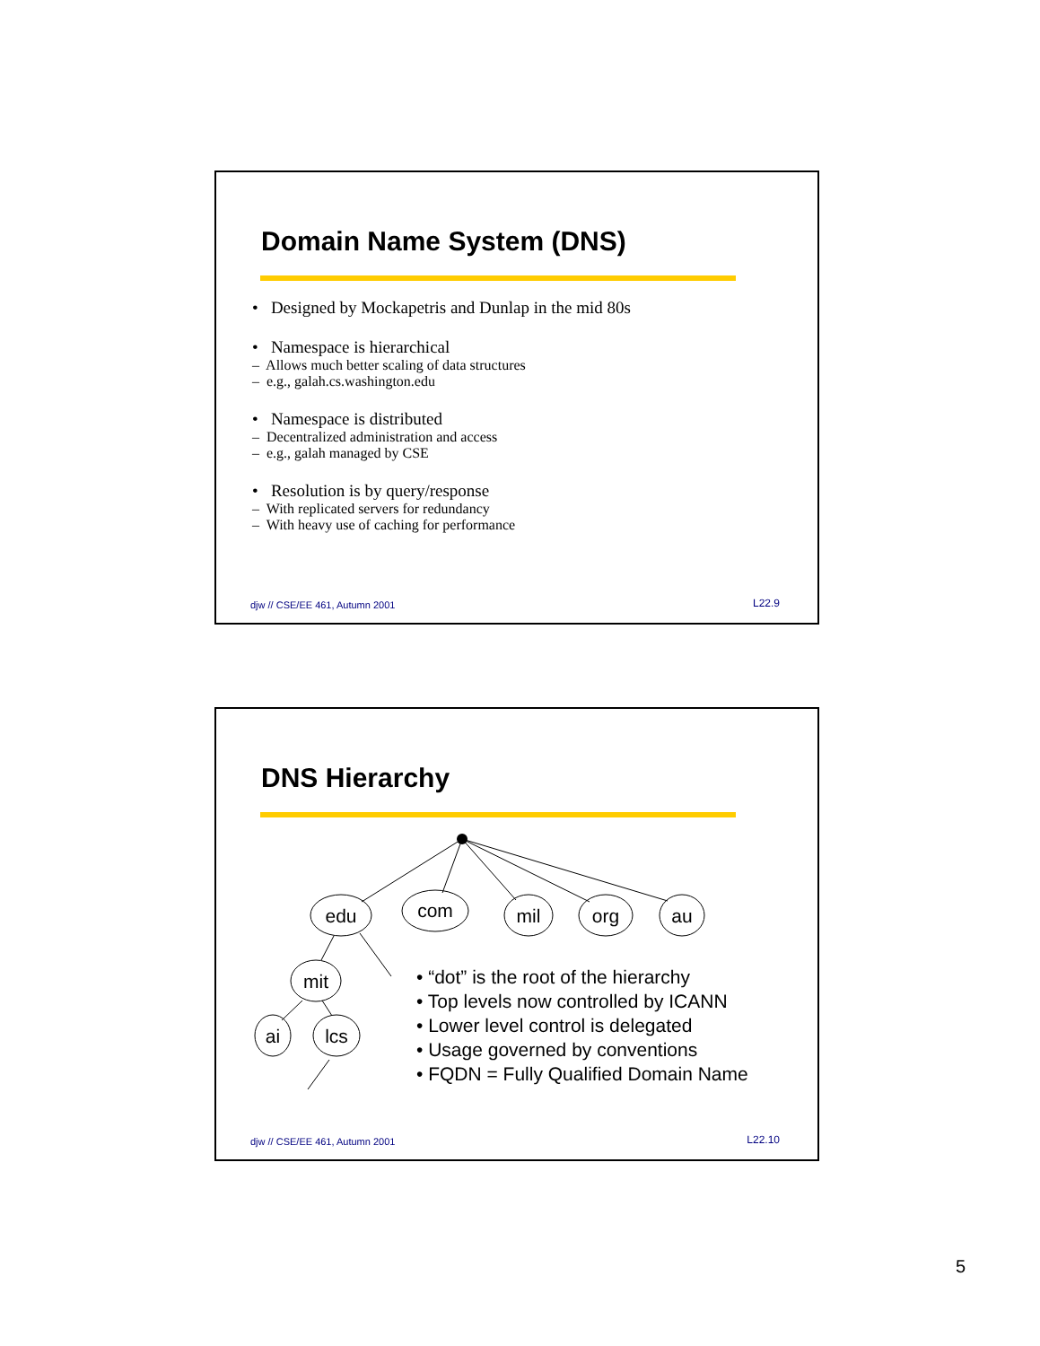Domain Name System (DNS)
• Designed by Mockapetris and Dunlap in the mid 80s
• Namespace is hierarchical
– Allows much better scaling of data structures
– e.g., galah.cs.washington.edu
• Namespace is distributed
– Decentralized administration and access
– e.g., galah managed by CSE
• Resolution is by query/response
– With replicated servers for redundancy
– With heavy use of caching for performance
djw // CSE/EE 461, Autumn 2001 L22.9
DNS Hierarchy
edu
com
mil
org
au
mit
ai
lcs
• “dot” is the root of the hierarchy
• Top levels now controlled by ICANN
• Lower level control is delegated
• Usage governed by conventions
• FQDN = Fully Qualified Domain Name
djw // CSE/EE 461, Autumn 2001 L22.10
5